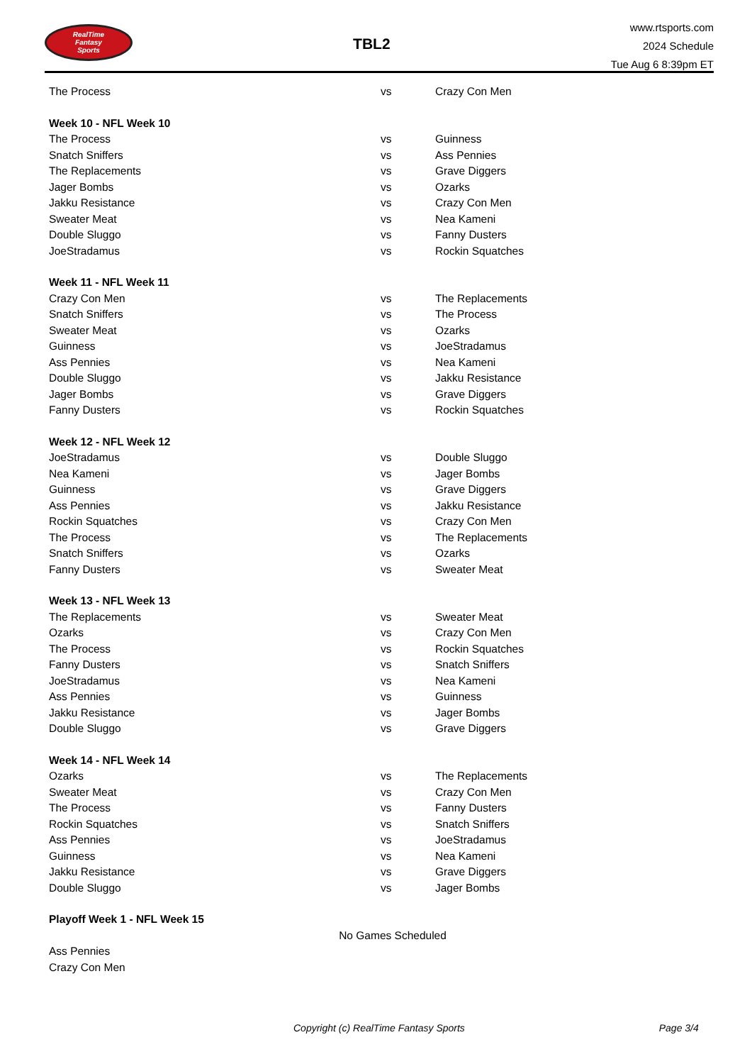RealTime
Fantasy
Sports
TBL2
www.rtsports.com
2024 Schedule
Tue Aug 6 8:39pm ET
| The Process | vs | Crazy Con Men |
| Week 10 - NFL Week 10 | | |
| The Process | vs | Guinness |
| Snatch Sniffers | vs | Ass Pennies |
| The Replacements | vs | Grave Diggers |
| Jager Bombs | vs | Ozarks |
| Jakku Resistance | vs | Crazy Con Men |
| Sweater Meat | vs | Nea Kameni |
| Double Sluggo | vs | Fanny Dusters |
| JoeStradamus | vs | Rockin Squatches |
| Week 11 - NFL Week 11 | | |
| Crazy Con Men | vs | The Replacements |
| Snatch Sniffers | vs | The Process |
| Sweater Meat | vs | Ozarks |
| Guinness | vs | JoeStradamus |
| Ass Pennies | vs | Nea Kameni |
| Double Sluggo | vs | Jakku Resistance |
| Jager Bombs | vs | Grave Diggers |
| Fanny Dusters | vs | Rockin Squatches |
| Week 12 - NFL Week 12 | | |
| JoeStradamus | vs | Double Sluggo |
| Nea Kameni | vs | Jager Bombs |
| Guinness | vs | Grave Diggers |
| Ass Pennies | vs | Jakku Resistance |
| Rockin Squatches | vs | Crazy Con Men |
| The Process | vs | The Replacements |
| Snatch Sniffers | vs | Ozarks |
| Fanny Dusters | vs | Sweater Meat |
| Week 13 - NFL Week 13 | | |
| The Replacements | vs | Sweater Meat |
| Ozarks | vs | Crazy Con Men |
| The Process | vs | Rockin Squatches |
| Fanny Dusters | vs | Snatch Sniffers |
| JoeStradamus | vs | Nea Kameni |
| Ass Pennies | vs | Guinness |
| Jakku Resistance | vs | Jager Bombs |
| Double Sluggo | vs | Grave Diggers |
| Week 14 - NFL Week 14 | | |
| Ozarks | vs | The Replacements |
| Sweater Meat | vs | Crazy Con Men |
| The Process | vs | Fanny Dusters |
| Rockin Squatches | vs | Snatch Sniffers |
| Ass Pennies | vs | JoeStradamus |
| Guinness | vs | Nea Kameni |
| Jakku Resistance | vs | Grave Diggers |
| Double Sluggo | vs | Jager Bombs |
| Playoff Week 1 - NFL Week 15 | | |
| No Games Scheduled | | |
| Ass Pennies | | |
| Crazy Con Men | | |
Copyright (c) RealTime Fantasy Sports Page 3/4